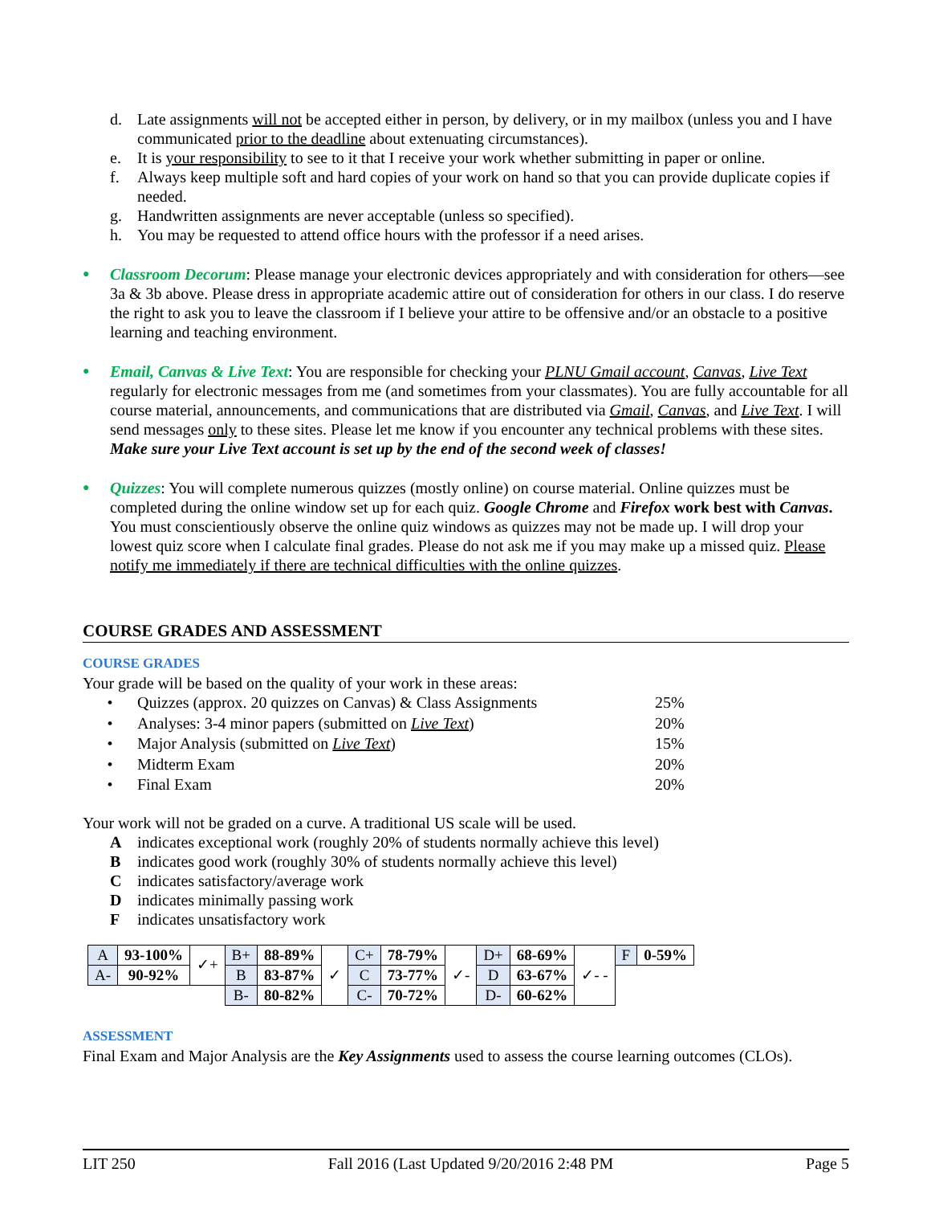d. Late assignments will not be accepted either in person, by delivery, or in my mailbox (unless you and I have communicated prior to the deadline about extenuating circumstances).
e. It is your responsibility to see to it that I receive your work whether submitting in paper or online.
f. Always keep multiple soft and hard copies of your work on hand so that you can provide duplicate copies if needed.
g. Handwritten assignments are never acceptable (unless so specified).
h. You may be requested to attend office hours with the professor if a need arises.
● Classroom Decorum: Please manage your electronic devices appropriately and with consideration for others—see 3a & 3b above. Please dress in appropriate academic attire out of consideration for others in our class. I do reserve the right to ask you to leave the classroom if I believe your attire to be offensive and/or an obstacle to a positive learning and teaching environment.
● Email, Canvas & Live Text: You are responsible for checking your PLNU Gmail account, Canvas, Live Text regularly for electronic messages from me (and sometimes from your classmates). You are fully accountable for all course material, announcements, and communications that are distributed via Gmail, Canvas, and Live Text. I will send messages only to these sites. Please let me know if you encounter any technical problems with these sites. Make sure your Live Text account is set up by the end of the second week of classes!
● Quizzes: You will complete numerous quizzes (mostly online) on course material. Online quizzes must be completed during the online window set up for each quiz. Google Chrome and Firefox work best with Canvas. You must conscientiously observe the online quiz windows as quizzes may not be made up. I will drop your lowest quiz score when I calculate final grades. Please do not ask me if you may make up a missed quiz. Please notify me immediately if there are technical difficulties with the online quizzes.
COURSE GRADES AND ASSESSMENT
COURSE GRADES
Your grade will be based on the quality of your work in these areas:
• Quizzes (approx. 20 quizzes on Canvas) & Class Assignments 25%
• Analyses: 3-4 minor papers (submitted on Live Text) 20%
• Major Analysis (submitted on Live Text) 15%
• Midterm Exam 20%
• Final Exam 20%
Your work will not be graded on a curve. A traditional US scale will be used.
Aindicates exceptional work (roughly 20% of students normally achieve this level)
Bindicates good work (roughly 30% of students normally achieve this level)
Cindicates satisfactory/average work
Dindicates minimally passing work
Findicates unsatisfactory work
| A | 93-100% | ✓+ | B+ | 88-89% | ✓ | C+ | 78-79% | ✓- | D+ | 68-69% | ✓- - | F | 0-59% |
| A- | 90-92% | | B | 83-87% | | C | 73-77% | | D | 63-67% | | | |
| | | | B- | 80-82% | | C- | 70-72% | | D- | 60-62% | | | |
ASSESSMENT
Final Exam and Major Analysis are the Key Assignments used to assess the course learning outcomes (CLOs).
LIT 250 Fall 2016 (Last Updated 9/20/2016 2:48 PM Page 5